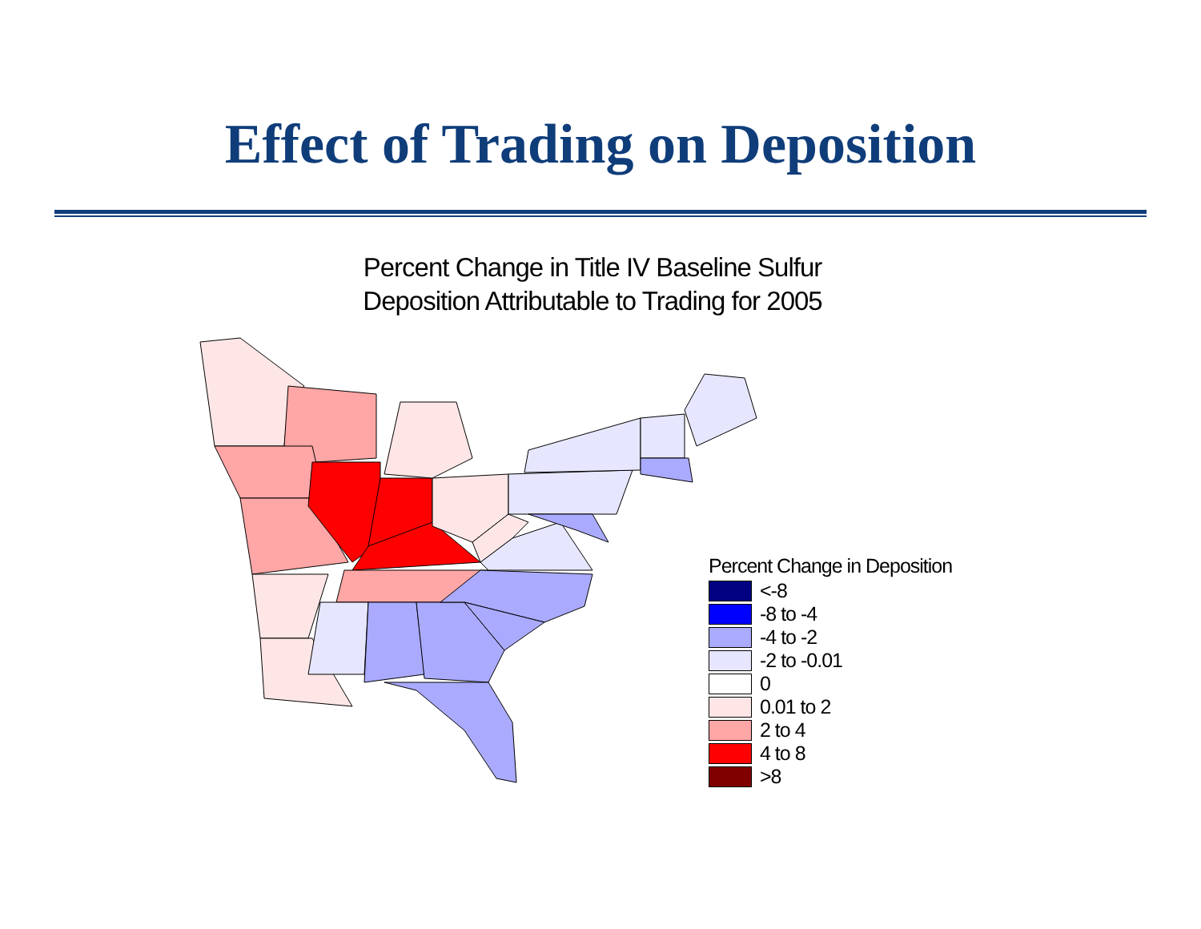Effect of Trading on Deposition
Percent Change in Title IV Baseline Sulfur
Deposition Attributable to Trading for 2005
Percent Change in Deposition
<-8
-8 to -4
-4 to -2
-2 to -0.01
0
0.01 to 2
2 to 4
4 to 8
>8